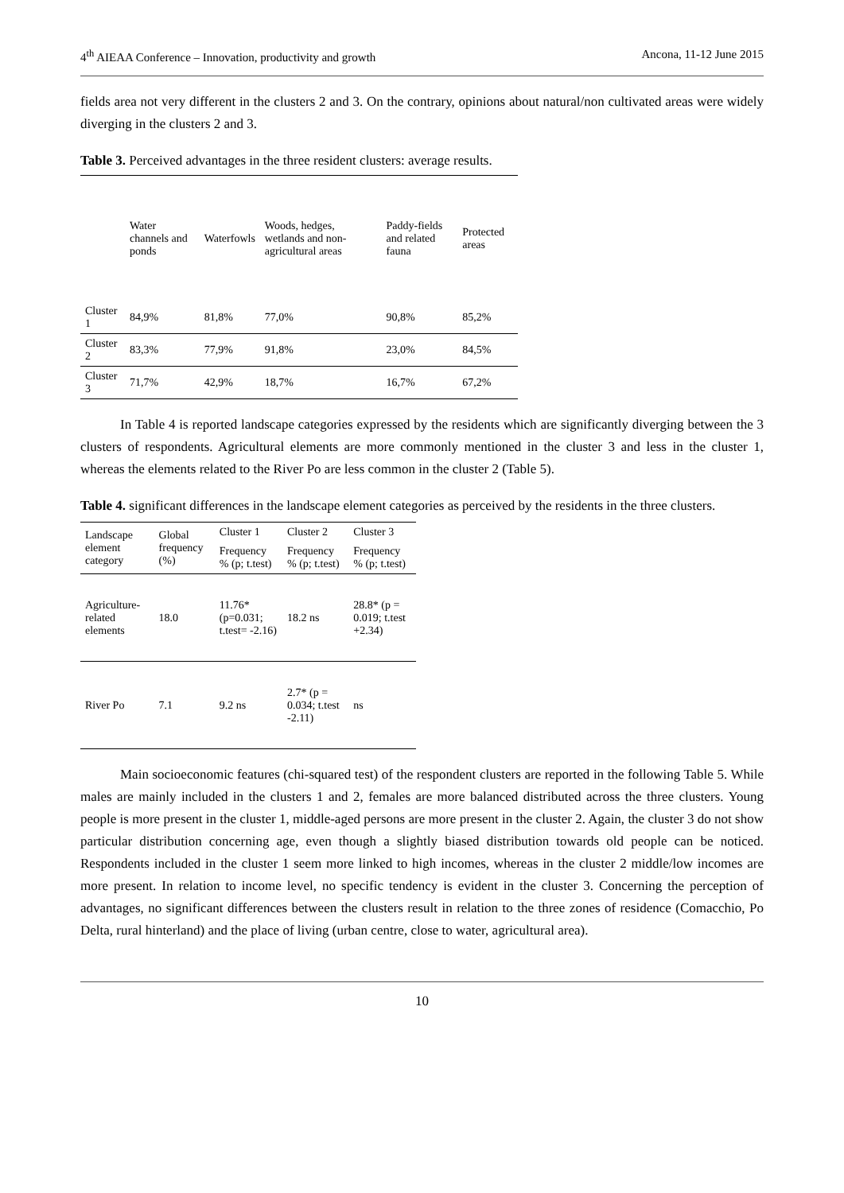4<sup>th</sup> AIEAA Conference – Innovation, productivity and growth Ancona, 11-12 June 2015
fields area not very different in the clusters 2 and 3. On the contrary, opinions about natural/non cultivated areas were widely diverging in the clusters 2 and 3.
Table 3. Perceived advantages in the three resident clusters: average results.
| | Water channels and ponds | Waterfowls | Woods, hedges, wetlands and non-agricultural areas | Paddy-fields and related fauna | Protected areas |
| --- | --- | --- | --- | --- | --- |
| Cluster 1 | 84,9% | 81,8% | 77,0% | 90,8% | 85,2% |
| Cluster 2 | 83,3% | 77,9% | 91,8% | 23,0% | 84,5% |
| Cluster 3 | 71,7% | 42,9% | 18,7% | 16,7% | 67,2% |
In Table 4 is reported landscape categories expressed by the residents which are significantly diverging between the 3 clusters of respondents. Agricultural elements are more commonly mentioned in the cluster 3 and less in the cluster 1, whereas the elements related to the River Po are less common in the cluster 2 (Table 5).
Table 4. significant differences in the landscape element categories as perceived by the residents in the three clusters.
| Landscape element category | Global frequency (%) | Cluster 1 | Cluster 2 | Cluster 3 |
| --- | --- | --- | --- | --- |
| | | Frequency % (p; t.test) | Frequency % (p; t.test) | Frequency % (p; t.test) |
| Agriculture-related elements | 18.0 | 11.76* (p=0.031; t.test= -2.16) | 18.2 ns | 28.8* (p = 0.019; t.test +2.34) |
| River Po | 7.1 | 9.2 ns | 2.7* (p = 0.034; t.test -2.11) | ns |
Main socioeconomic features (chi-squared test) of the respondent clusters are reported in the following Table 5. While males are mainly included in the clusters 1 and 2, females are more balanced distributed across the three clusters. Young people is more present in the cluster 1, middle-aged persons are more present in the cluster 2. Again, the cluster 3 do not show particular distribution concerning age, even though a slightly biased distribution towards old people can be noticed. Respondents included in the cluster 1 seem more linked to high incomes, whereas in the cluster 2 middle/low incomes are more present. In relation to income level, no specific tendency is evident in the cluster 3. Concerning the perception of advantages, no significant differences between the clusters result in relation to the three zones of residence (Comacchio, Po Delta, rural hinterland) and the place of living (urban centre, close to water, agricultural area).
10